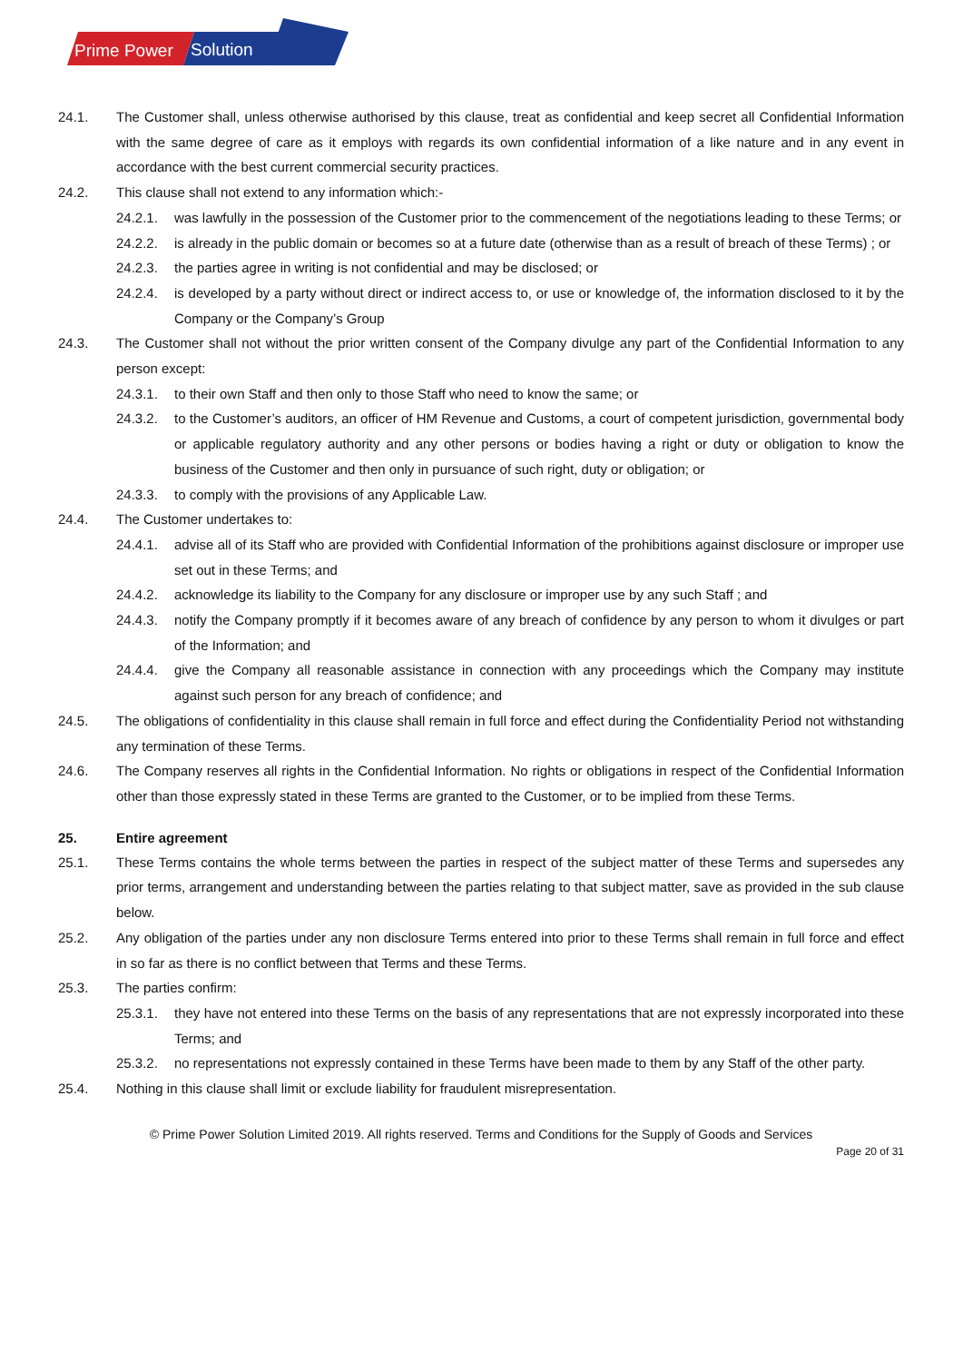Prime Power
Solution
24.1. The Customer shall, unless otherwise authorised by this clause, treat as confidential and keep secret all Confidential Information with the same degree of care as it employs with regards its own confidential information of a like nature and in any event in accordance with the best current commercial security practices.
24.2. This clause shall not extend to any information which:-
24.2.1. was lawfully in the possession of the Customer prior to the commencement of the negotiations leading to these Terms; or
24.2.2. is already in the public domain or becomes so at a future date (otherwise than as a result of breach of these Terms) ; or
24.2.3. the parties agree in writing is not confidential and may be disclosed; or
24.2.4. is developed by a party without direct or indirect access to, or use or knowledge of, the information disclosed to it by the Company or the Company’s Group
24.3. The Customer shall not without the prior written consent of the Company divulge any part of the Confidential Information to any person except:
24.3.1. to their own Staff and then only to those Staff who need to know the same; or
24.3.2. to the Customer’s auditors, an officer of HM Revenue and Customs, a court of competent jurisdiction, governmental body or applicable regulatory authority and any other persons or bodies having a right or duty or obligation to know the business of the Customer and then only in pursuance of such right, duty or obligation; or
24.3.3. to comply with the provisions of any Applicable Law.
24.4. The Customer undertakes to:
24.4.1. advise all of its Staff who are provided with Confidential Information of the prohibitions against disclosure or improper use set out in these Terms; and
24.4.2. acknowledge its liability to the Company for any disclosure or improper use by any such Staff ; and
24.4.3. notify the Company promptly if it becomes aware of any breach of confidence by any person to whom it divulges or part of the Information; and
24.4.4. give the Company all reasonable assistance in connection with any proceedings which the Company may institute against such person for any breach of confidence; and
24.5. The obligations of confidentiality in this clause shall remain in full force and effect during the Confidentiality Period not withstanding any termination of these Terms.
24.6. The Company reserves all rights in the Confidential Information. No rights or obligations in respect of the Confidential Information other than those expressly stated in these Terms are granted to the Customer, or to be implied from these Terms.
25. Entire agreement
25.1. These Terms contains the whole terms between the parties in respect of the subject matter of these Terms and supersedes any prior terms, arrangement and understanding between the parties relating to that subject matter, save as provided in the sub clause below.
25.2. Any obligation of the parties under any non disclosure Terms entered into prior to these Terms shall remain in full force and effect in so far as there is no conflict between that Terms and these Terms.
25.3. The parties confirm:
25.3.1. they have not entered into these Terms on the basis of any representations that are not expressly incorporated into these Terms; and
25.3.2. no representations not expressly contained in these Terms have been made to them by any Staff of the other party.
25.4. Nothing in this clause shall limit or exclude liability for fraudulent misrepresentation.
© Prime Power Solution Limited 2019. All rights reserved. Terms and Conditions for the Supply of Goods and Services
Page 20 of 31